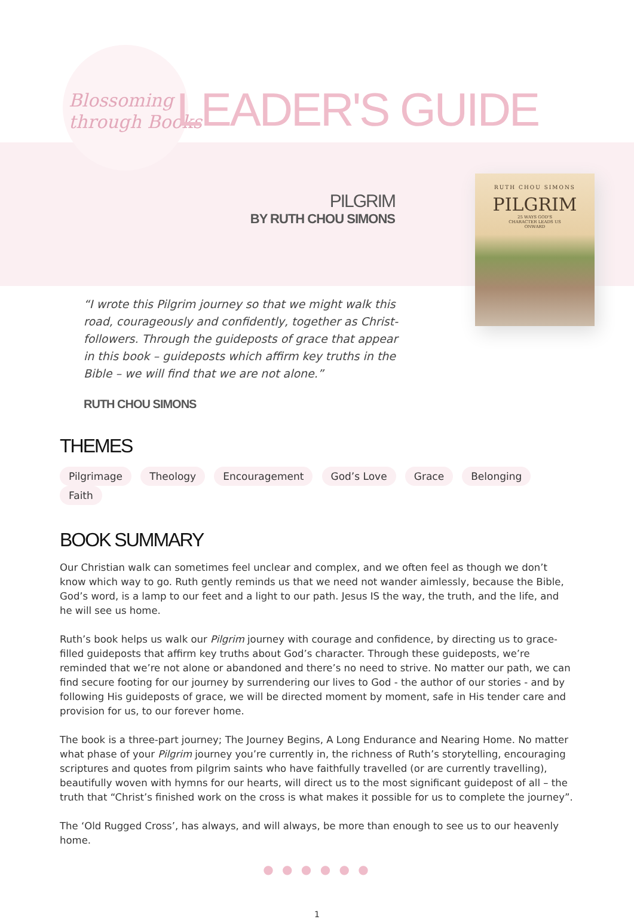Blossoming
through Books
RUTH CHOU SIMONS
PILGRIM
25 WAYS GOD'S
CHARACTER LEADS US
ONWARD
LEADER'S GUIDE
PILGRIM
BY RUTH CHOU SIMONS
“I wrote this Pilgrim journey so that we might walk this road, courageously and confidently, together as Christ-followers. Through the guideposts of grace that appear in this book – guideposts which affirm key truths in the Bible – we will find that we are not alone.”
RUTH CHOU SIMONS
THEMES
Pilgrimage Theology Encouragement God’s Love Grace Belonging Faith
BOOK SUMMARY
Our Christian walk can sometimes feel unclear and complex, and we often feel as though we don’t know which way to go. Ruth gently reminds us that we need not wander aimlessly, because the Bible, God’s word, is a lamp to our feet and a light to our path. Jesus IS the way, the truth, and the life, and he will see us home.
Ruth’s book helps us walk our Pilgrim journey with courage and confidence, by directing us to grace-filled guideposts that affirm key truths about God’s character. Through these guideposts, we’re reminded that we’re not alone or abandoned and there’s no need to strive. No matter our path, we can find secure footing for our journey by surrendering our lives to God - the author of our stories - and by following His guideposts of grace, we will be directed moment by moment, safe in His tender care and provision for us, to our forever home.
The book is a three-part journey; The Journey Begins, A Long Endurance and Nearing Home. No matter what phase of your Pilgrim journey you’re currently in, the richness of Ruth’s storytelling, encouraging scriptures and quotes from pilgrim saints who have faithfully travelled (or are currently travelling), beautifully woven with hymns for our hearts, will direct us to the most significant guidepost of all – the truth that “Christ’s finished work on the cross is what makes it possible for us to complete the journey”.
The ‘Old Rugged Cross’, has always, and will always, be more than enough to see us to our heavenly home.
● ● ● ● ● ●
1